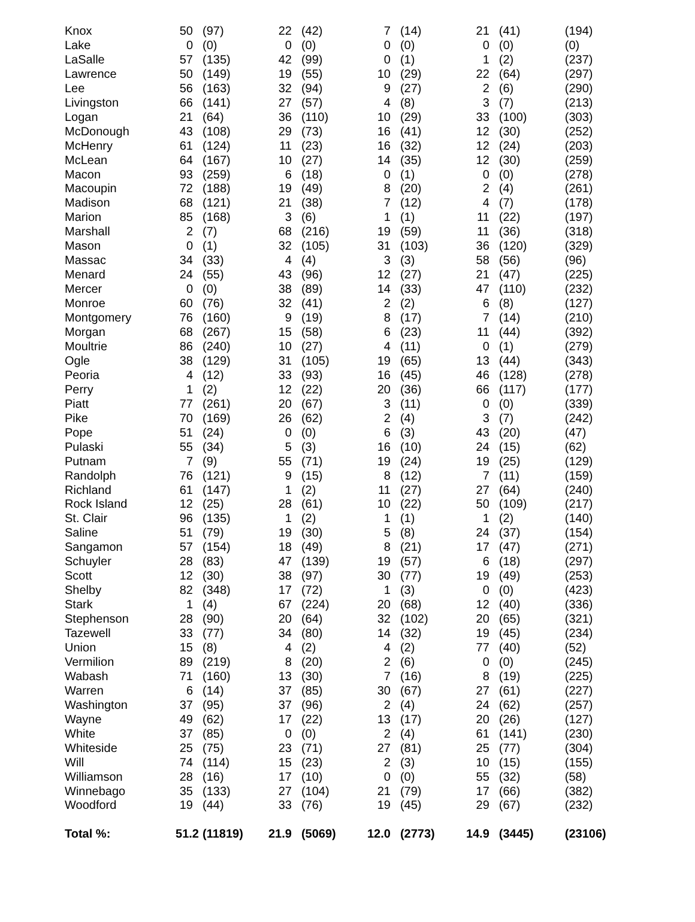| Knox | 50 | (97) | 22 | (42) | 7 | (14) | 21 | (41) | (194) |
| Lake | 0 | (0) | 0 | (0) | 0 | (0) | 0 | (0) | (0) |
| LaSalle | 57 | (135) | 42 | (99) | 0 | (1) | 1 | (2) | (237) |
| Lawrence | 50 | (149) | 19 | (55) | 10 | (29) | 22 | (64) | (297) |
| Lee | 56 | (163) | 32 | (94) | 9 | (27) | 2 | (6) | (290) |
| Livingston | 66 | (141) | 27 | (57) | 4 | (8) | 3 | (7) | (213) |
| Logan | 21 | (64) | 36 | (110) | 10 | (29) | 33 | (100) | (303) |
| McDonough | 43 | (108) | 29 | (73) | 16 | (41) | 12 | (30) | (252) |
| McHenry | 61 | (124) | 11 | (23) | 16 | (32) | 12 | (24) | (203) |
| McLean | 64 | (167) | 10 | (27) | 14 | (35) | 12 | (30) | (259) |
| Macon | 93 | (259) | 6 | (18) | 0 | (1) | 0 | (0) | (278) |
| Macoupin | 72 | (188) | 19 | (49) | 8 | (20) | 2 | (4) | (261) |
| Madison | 68 | (121) | 21 | (38) | 7 | (12) | 4 | (7) | (178) |
| Marion | 85 | (168) | 3 | (6) | 1 | (1) | 11 | (22) | (197) |
| Marshall | 2 | (7) | 68 | (216) | 19 | (59) | 11 | (36) | (318) |
| Mason | 0 | (1) | 32 | (105) | 31 | (103) | 36 | (120) | (329) |
| Massac | 34 | (33) | 4 | (4) | 3 | (3) | 58 | (56) | (96) |
| Menard | 24 | (55) | 43 | (96) | 12 | (27) | 21 | (47) | (225) |
| Mercer | 0 | (0) | 38 | (89) | 14 | (33) | 47 | (110) | (232) |
| Monroe | 60 | (76) | 32 | (41) | 2 | (2) | 6 | (8) | (127) |
| Montgomery | 76 | (160) | 9 | (19) | 8 | (17) | 7 | (14) | (210) |
| Morgan | 68 | (267) | 15 | (58) | 6 | (23) | 11 | (44) | (392) |
| Moultrie | 86 | (240) | 10 | (27) | 4 | (11) | 0 | (1) | (279) |
| Ogle | 38 | (129) | 31 | (105) | 19 | (65) | 13 | (44) | (343) |
| Peoria | 4 | (12) | 33 | (93) | 16 | (45) | 46 | (128) | (278) |
| Perry | 1 | (2) | 12 | (22) | 20 | (36) | 66 | (117) | (177) |
| Piatt | 77 | (261) | 20 | (67) | 3 | (11) | 0 | (0) | (339) |
| Pike | 70 | (169) | 26 | (62) | 2 | (4) | 3 | (7) | (242) |
| Pope | 51 | (24) | 0 | (0) | 6 | (3) | 43 | (20) | (47) |
| Pulaski | 55 | (34) | 5 | (3) | 16 | (10) | 24 | (15) | (62) |
| Putnam | 7 | (9) | 55 | (71) | 19 | (24) | 19 | (25) | (129) |
| Randolph | 76 | (121) | 9 | (15) | 8 | (12) | 7 | (11) | (159) |
| Richland | 61 | (147) | 1 | (2) | 11 | (27) | 27 | (64) | (240) |
| Rock Island | 12 | (25) | 28 | (61) | 10 | (22) | 50 | (109) | (217) |
| St. Clair | 96 | (135) | 1 | (2) | 1 | (1) | 1 | (2) | (140) |
| Saline | 51 | (79) | 19 | (30) | 5 | (8) | 24 | (37) | (154) |
| Sangamon | 57 | (154) | 18 | (49) | 8 | (21) | 17 | (47) | (271) |
| Schuyler | 28 | (83) | 47 | (139) | 19 | (57) | 6 | (18) | (297) |
| Scott | 12 | (30) | 38 | (97) | 30 | (77) | 19 | (49) | (253) |
| Shelby | 82 | (348) | 17 | (72) | 1 | (3) | 0 | (0) | (423) |
| Stark | 1 | (4) | 67 | (224) | 20 | (68) | 12 | (40) | (336) |
| Stephenson | 28 | (90) | 20 | (64) | 32 | (102) | 20 | (65) | (321) |
| Tazewell | 33 | (77) | 34 | (80) | 14 | (32) | 19 | (45) | (234) |
| Union | 15 | (8) | 4 | (2) | 4 | (2) | 77 | (40) | (52) |
| Vermilion | 89 | (219) | 8 | (20) | 2 | (6) | 0 | (0) | (245) |
| Wabash | 71 | (160) | 13 | (30) | 7 | (16) | 8 | (19) | (225) |
| Warren | 6 | (14) | 37 | (85) | 30 | (67) | 27 | (61) | (227) |
| Washington | 37 | (95) | 37 | (96) | 2 | (4) | 24 | (62) | (257) |
| Wayne | 49 | (62) | 17 | (22) | 13 | (17) | 20 | (26) | (127) |
| White | 37 | (85) | 0 | (0) | 2 | (4) | 61 | (141) | (230) |
| Whiteside | 25 | (75) | 23 | (71) | 27 | (81) | 25 | (77) | (304) |
| Will | 74 | (114) | 15 | (23) | 2 | (3) | 10 | (15) | (155) |
| Williamson | 28 | (16) | 17 | (10) | 0 | (0) | 55 | (32) | (58) |
| Winnebago | 35 | (133) | 27 | (104) | 21 | (79) | 17 | (66) | (382) |
| Woodford | 19 | (44) | 33 | (76) | 19 | (45) | 29 | (67) | (232) |
| Total %: | 51.2 | (11819) | 21.9 | (5069) | 12.0 | (2773) | 14.9 | (3445) | (23106) |